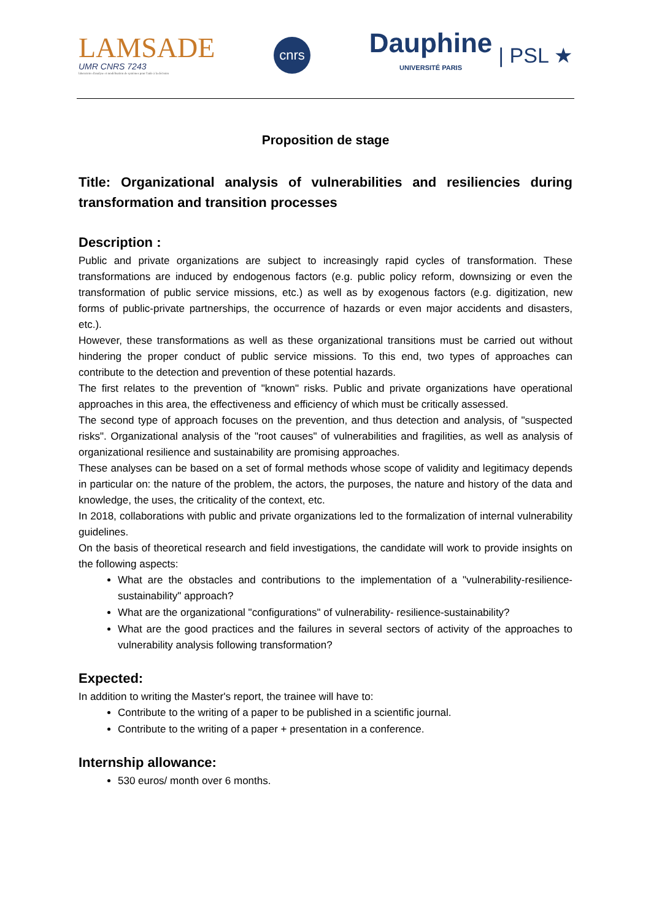LAMSADE
UMR CNRS 7243
laboratoire d'analyse et modélisation de systèmes pour l'aide à la décision
cnrs
Dauphine
UNIVERSITÉ PARIS
| PSL ★
Proposition de stage
Title: Organizational analysis of vulnerabilities and resiliencies during transformation and transition processes
Description :
Public and private organizations are subject to increasingly rapid cycles of transformation. These transformations are induced by endogenous factors (e.g. public policy reform, downsizing or even the transformation of public service missions, etc.) as well as by exogenous factors (e.g. digitization, new forms of public-private partnerships, the occurrence of hazards or even major accidents and disasters, etc.).
However, these transformations as well as these organizational transitions must be carried out without hindering the proper conduct of public service missions. To this end, two types of approaches can contribute to the detection and prevention of these potential hazards.
The first relates to the prevention of "known" risks. Public and private organizations have operational approaches in this area, the effectiveness and efficiency of which must be critically assessed.
The second type of approach focuses on the prevention, and thus detection and analysis, of "suspected risks". Organizational analysis of the "root causes" of vulnerabilities and fragilities, as well as analysis of organizational resilience and sustainability are promising approaches.
These analyses can be based on a set of formal methods whose scope of validity and legitimacy depends in particular on: the nature of the problem, the actors, the purposes, the nature and history of the data and knowledge, the uses, the criticality of the context, etc.
In 2018, collaborations with public and private organizations led to the formalization of internal vulnerability guidelines.
On the basis of theoretical research and field investigations, the candidate will work to provide insights on the following aspects:
What are the obstacles and contributions to the implementation of a "vulnerability-resilience-sustainability" approach?
What are the organizational "configurations" of vulnerability- resilience-sustainability?
What are the good practices and the failures in several sectors of activity of the approaches to vulnerability analysis following transformation?
Expected:
In addition to writing the Master's report, the trainee will have to:
Contribute to the writing of a paper to be published in a scientific journal.
Contribute to the writing of a paper + presentation in a conference.
Internship allowance:
530 euros/ month over 6 months.